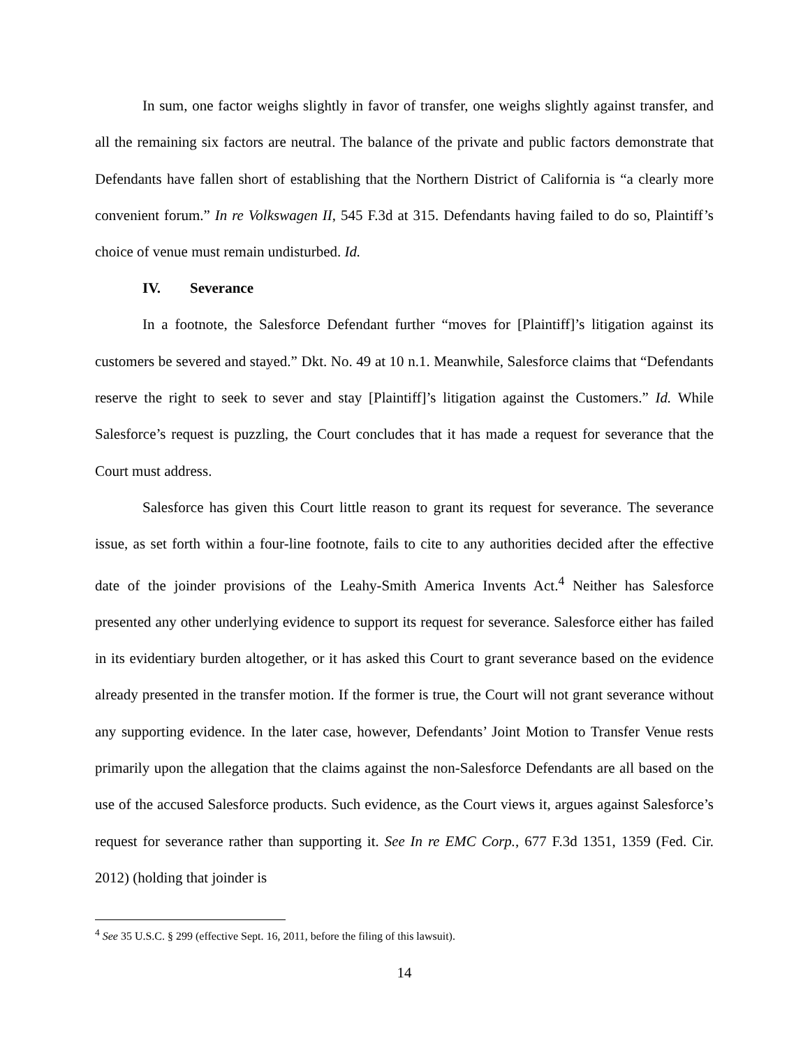In sum, one factor weighs slightly in favor of transfer, one weighs slightly against transfer, and all the remaining six factors are neutral. The balance of the private and public factors demonstrate that Defendants have fallen short of establishing that the Northern District of California is “a clearly more convenient forum.” In re Volkswagen II, 545 F.3d at 315. Defendants having failed to do so, Plaintiff’s choice of venue must remain undisturbed. Id.
IV. Severance
In a footnote, the Salesforce Defendant further “moves for [Plaintiff]’s litigation against its customers be severed and stayed.” Dkt. No. 49 at 10 n.1. Meanwhile, Salesforce claims that “Defendants reserve the right to seek to sever and stay [Plaintiff]’s litigation against the Customers.” Id. While Salesforce’s request is puzzling, the Court concludes that it has made a request for severance that the Court must address.
Salesforce has given this Court little reason to grant its request for severance. The severance issue, as set forth within a four-line footnote, fails to cite to any authorities decided after the effective date of the joinder provisions of the Leahy-Smith America Invents Act.<sup>4</sup> Neither has Salesforce presented any other underlying evidence to support its request for severance. Salesforce either has failed in its evidentiary burden altogether, or it has asked this Court to grant severance based on the evidence already presented in the transfer motion. If the former is true, the Court will not grant severance without any supporting evidence. In the later case, however, Defendants’ Joint Motion to Transfer Venue rests primarily upon the allegation that the claims against the non-Salesforce Defendants are all based on the use of the accused Salesforce products. Such evidence, as the Court views it, argues against Salesforce’s request for severance rather than supporting it. See In re EMC Corp., 677 F.3d 1351, 1359 (Fed. Cir. 2012) (holding that joinder is
<sup>4</sup> See 35 U.S.C. § 299 (effective Sept. 16, 2011, before the filing of this lawsuit).
14